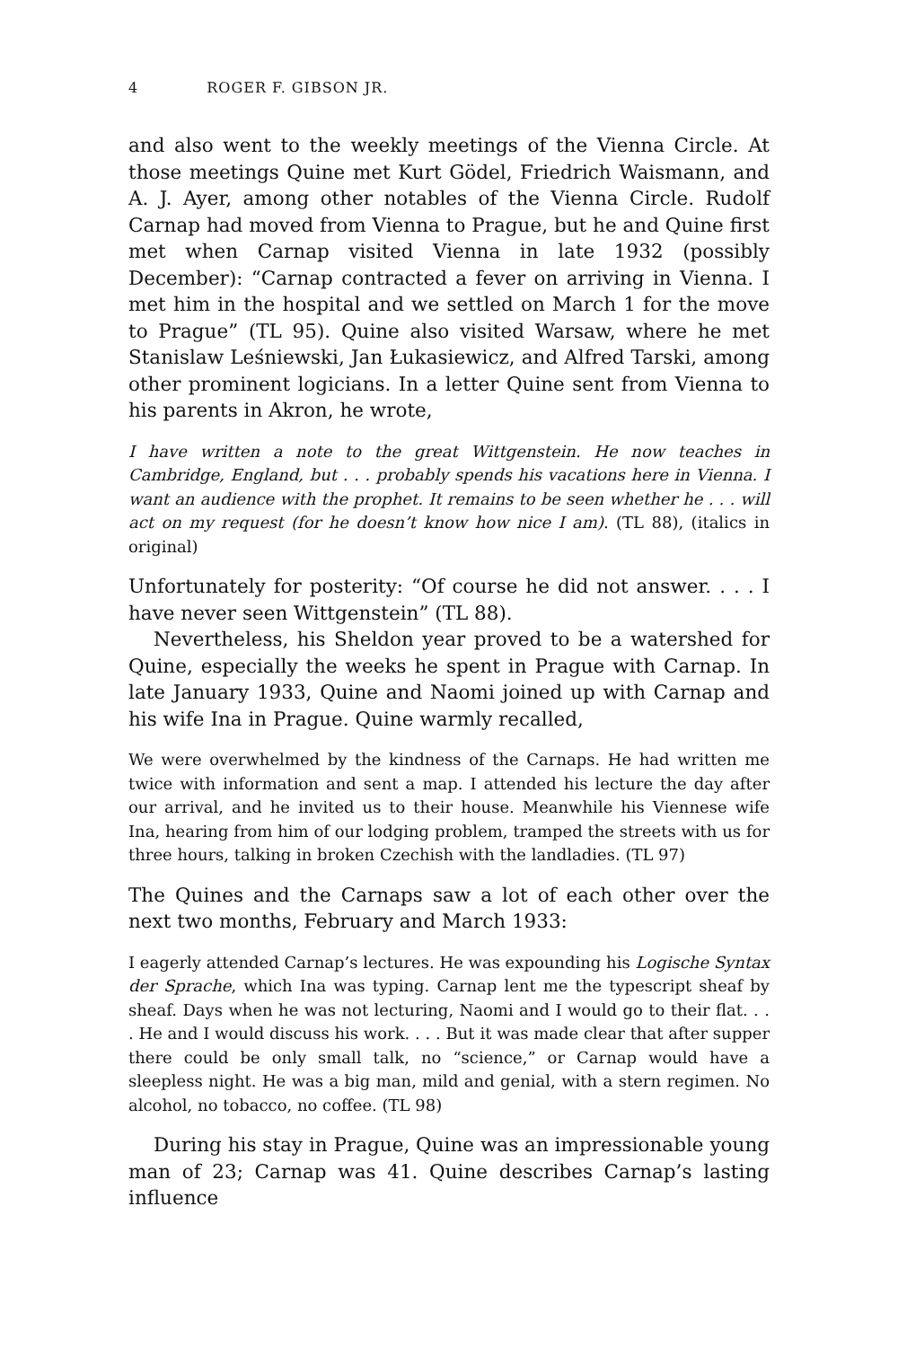4 ROGER F. GIBSON JR.
and also went to the weekly meetings of the Vienna Circle. At those meetings Quine met Kurt Gödel, Friedrich Waismann, and A. J. Ayer, among other notables of the Vienna Circle. Rudolf Carnap had moved from Vienna to Prague, but he and Quine first met when Carnap visited Vienna in late 1932 (possibly December): “Carnap contracted a fever on arriving in Vienna. I met him in the hospital and we settled on March 1 for the move to Prague” (TL 95). Quine also visited Warsaw, where he met Stanislaw Leśniewski, Jan Łukasiewicz, and Alfred Tarski, among other prominent logicians. In a letter Quine sent from Vienna to his parents in Akron, he wrote,
I have written a note to the great Wittgenstein. He now teaches in Cambridge, England, but . . . probably spends his vacations here in Vienna. I want an audience with the prophet. It remains to be seen whether he . . . will act on my request (for he doesn’t know how nice I am). (TL 88), (italics in original)
Unfortunately for posterity: “Of course he did not answer. . . . I have never seen Wittgenstein” (TL 88).
Nevertheless, his Sheldon year proved to be a watershed for Quine, especially the weeks he spent in Prague with Carnap. In late January 1933, Quine and Naomi joined up with Carnap and his wife Ina in Prague. Quine warmly recalled,
We were overwhelmed by the kindness of the Carnaps. He had written me twice with information and sent a map. I attended his lecture the day after our arrival, and he invited us to their house. Meanwhile his Viennese wife Ina, hearing from him of our lodging problem, tramped the streets with us for three hours, talking in broken Czechish with the landladies. (TL 97)
The Quines and the Carnaps saw a lot of each other over the next two months, February and March 1933:
I eagerly attended Carnap’s lectures. He was expounding his Logische Syntax der Sprache, which Ina was typing. Carnap lent me the typescript sheaf by sheaf. Days when he was not lecturing, Naomi and I would go to their flat. . . . He and I would discuss his work. . . . But it was made clear that after supper there could be only small talk, no “science,” or Carnap would have a sleepless night. He was a big man, mild and genial, with a stern regimen. No alcohol, no tobacco, no coffee. (TL 98)
During his stay in Prague, Quine was an impressionable young man of 23; Carnap was 41. Quine describes Carnap’s lasting influence